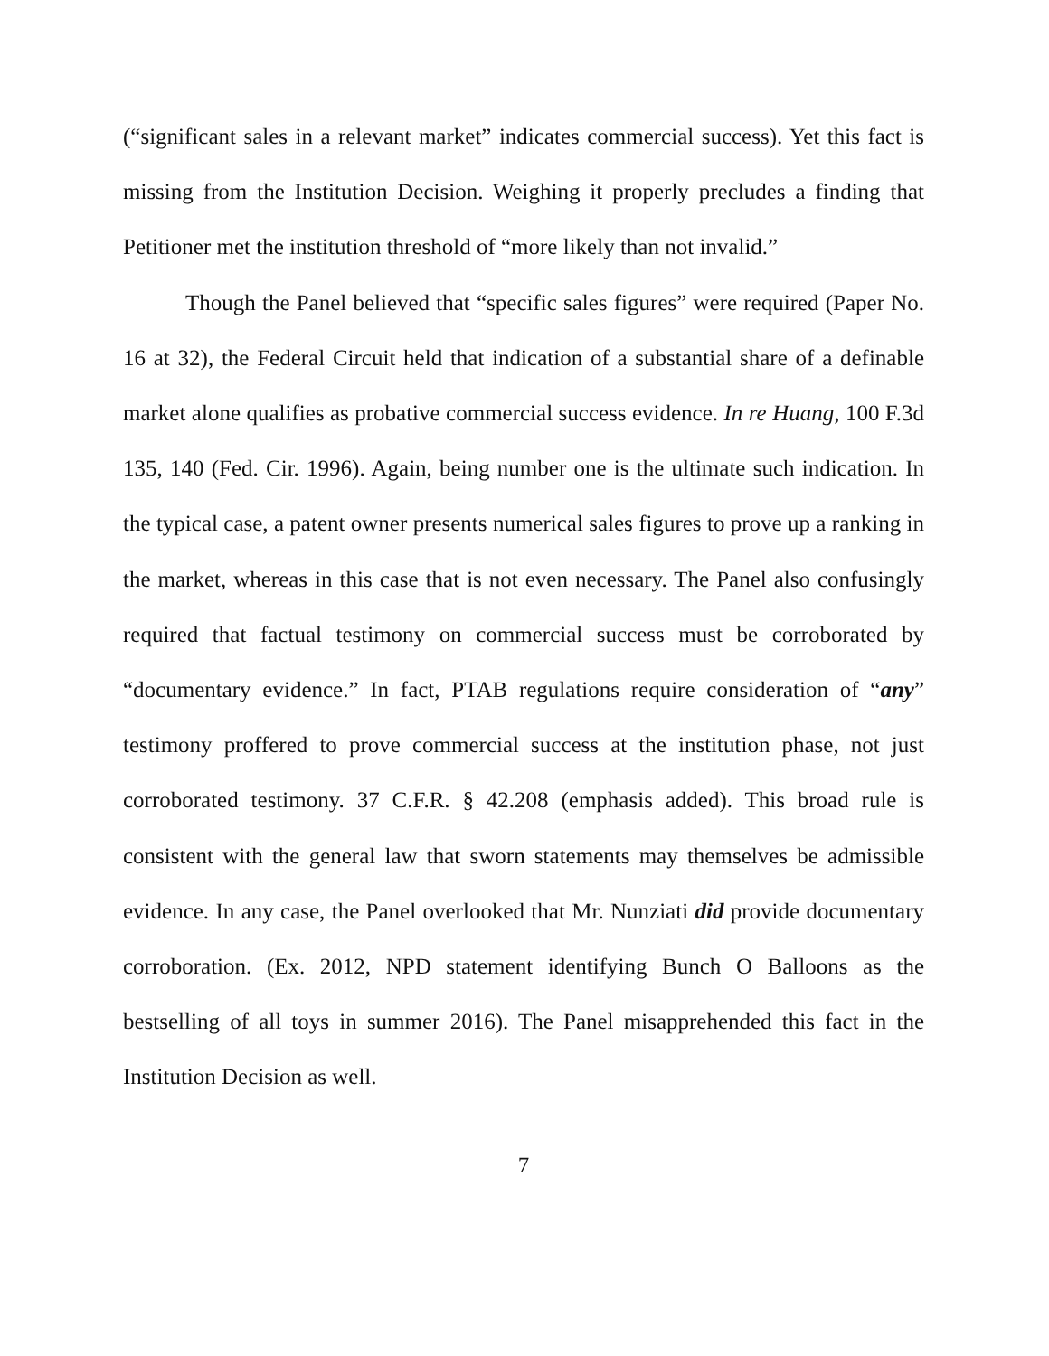(“significant sales in a relevant market” indicates commercial success). Yet this fact is missing from the Institution Decision. Weighing it properly precludes a finding that Petitioner met the institution threshold of “more likely than not invalid.”
Though the Panel believed that “specific sales figures” were required (Paper No. 16 at 32), the Federal Circuit held that indication of a substantial share of a definable market alone qualifies as probative commercial success evidence. In re Huang, 100 F.3d 135, 140 (Fed. Cir. 1996). Again, being number one is the ultimate such indication. In the typical case, a patent owner presents numerical sales figures to prove up a ranking in the market, whereas in this case that is not even necessary. The Panel also confusingly required that factual testimony on commercial success must be corroborated by “documentary evidence.” In fact, PTAB regulations require consideration of “any” testimony proffered to prove commercial success at the institution phase, not just corroborated testimony. 37 C.F.R. § 42.208 (emphasis added). This broad rule is consistent with the general law that sworn statements may themselves be admissible evidence. In any case, the Panel overlooked that Mr. Nunziati did provide documentary corroboration. (Ex. 2012, NPD statement identifying Bunch O Balloons as the bestselling of all toys in summer 2016). The Panel misapprehended this fact in the Institution Decision as well.
7